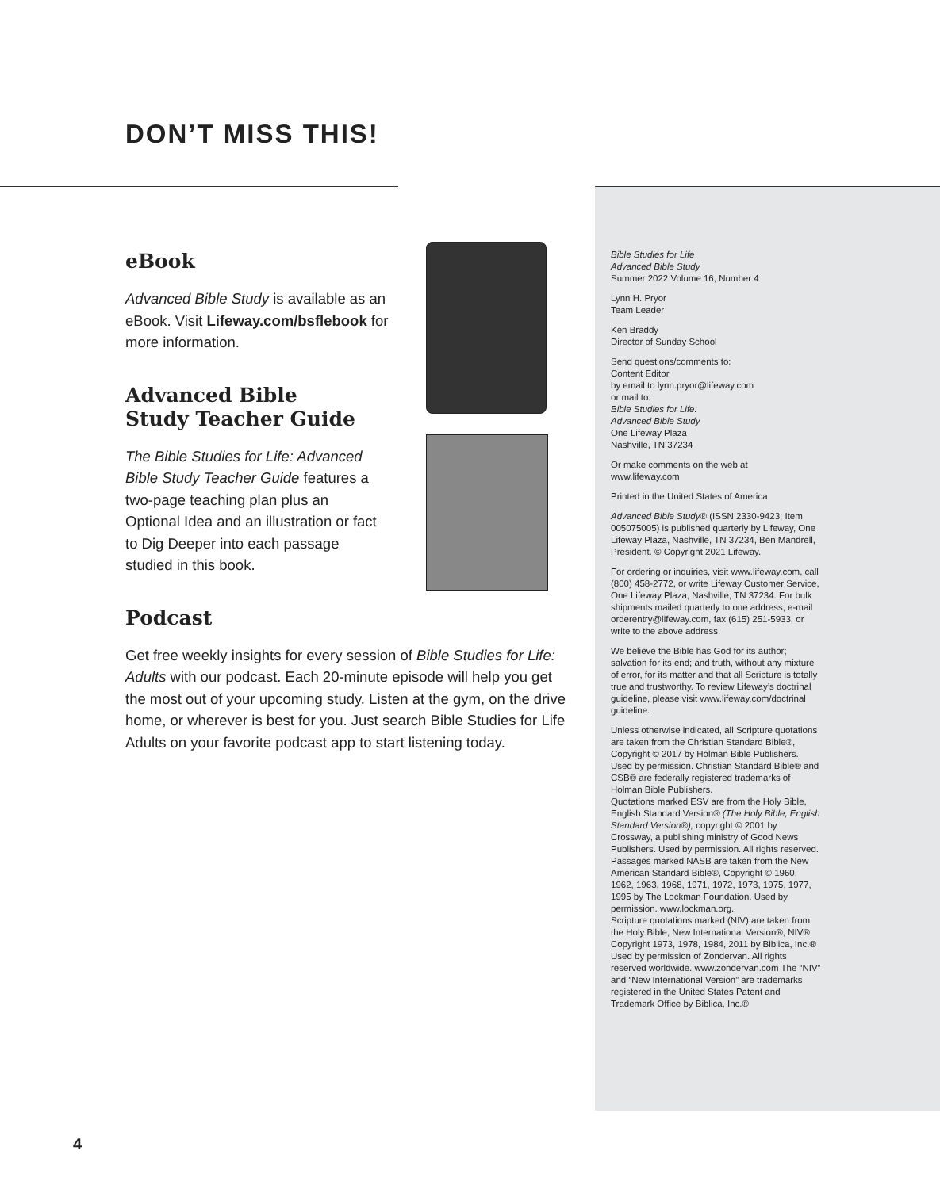DON’T MISS THIS!
eBook
Advanced Bible Study is available as an eBook. Visit Lifeway.com/bsflebook for more information.
Advanced Bible
Study Teacher Guide
The Bible Studies for Life: Advanced Bible Study Teacher Guide features a two-page teaching plan plus an Optional Idea and an illustration or fact to Dig Deeper into each passage studied in this book.
Podcast
Get free weekly insights for every session of Bible Studies for Life: Adults with our podcast. Each 20-minute episode will help you get the most out of your upcoming study. Listen at the gym, on the drive home, or wherever is best for you. Just search Bible Studies for Life Adults on your favorite podcast app to start listening today.
Bible Studies for Life
Advanced Bible Study
Summer 2022 Volume 16, Number 4
Lynn H. Pryor
Team Leader
Ken Braddy
Director of Sunday School
Send questions/comments to:
Content Editor
by email to lynn.pryor@lifeway.com
or mail to:
Bible Studies for Life:
Advanced Bible Study
One Lifeway Plaza
Nashville, TN 37234
Or make comments on the web at
www.lifeway.com
Printed in the United States of America
Advanced Bible Study® (ISSN 2330-9423; Item 005075005) is published quarterly by Lifeway, One Lifeway Plaza, Nashville, TN 37234, Ben Mandrell, President. © Copyright 2021 Lifeway.
For ordering or inquiries, visit www.lifeway.com, call (800) 458-2772, or write Lifeway Customer Service, One Lifeway Plaza, Nashville, TN 37234. For bulk shipments mailed quarterly to one address, e-mail orderentry@lifeway.com, fax (615) 251-5933, or write to the above address.
We believe the Bible has God for its author; salvation for its end; and truth, without any mixture of error, for its matter and that all Scripture is totally true and trustworthy. To review Lifeway’s doctrinal guideline, please visit www.lifeway.com/doctrinal guideline.
Unless otherwise indicated, all Scripture quotations are taken from the Christian Standard Bible®, Copyright © 2017 by Holman Bible Publishers. Used by permission. Christian Standard Bible® and CSB® are federally registered trademarks of Holman Bible Publishers.
Quotations marked ESV are from the Holy Bible, English Standard Version® (The Holy Bible, English Standard Version®), copyright © 2001 by Crossway, a publishing ministry of Good News Publishers. Used by permission. All rights reserved.
Passages marked NASB are taken from the New American Standard Bible®, Copyright © 1960, 1962, 1963, 1968, 1971, 1972, 1973, 1975, 1977, 1995 by The Lockman Foundation. Used by permission. www.lockman.org.
Scripture quotations marked (NIV) are taken from the Holy Bible, New International Version®, NIV®. Copyright 1973, 1978, 1984, 2011 by Biblica, Inc.® Used by permission of Zondervan. All rights reserved worldwide. www.zondervan.com The “NIV” and “New International Version” are trademarks registered in the United States Patent and Trademark Office by Biblica, Inc.®
4